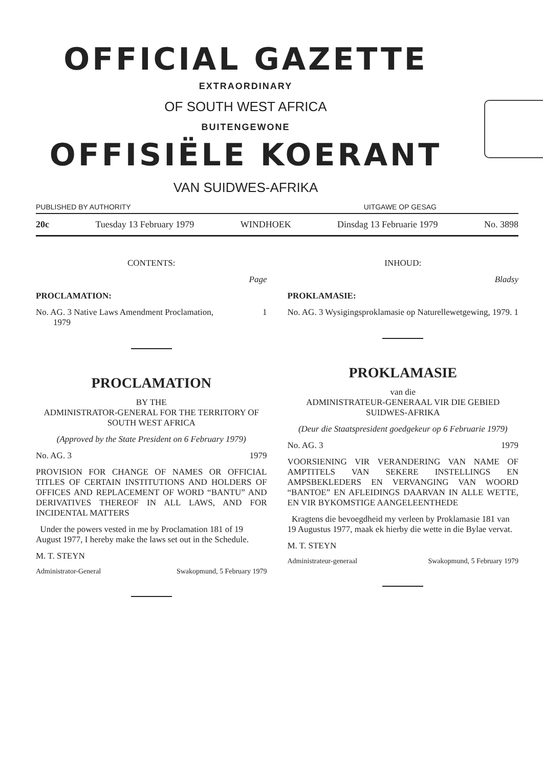OFFICIAL GAZETTE
EXTRAORDINARY
OF SOUTH WEST AFRICA
BUITENGEWONE
OFFISIËLE KOERANT
VAN SUIDWES-AFRIKA
PUBLISHED BY AUTHORITY UITGAWE OP GESAG
20c Tuesday 13 February 1979 WINDHOEK Dinsdag 13 Februarie 1979 No. 3898
CONTENTS:
Page
PROCLAMATION:
No. AG. 3 Native Laws Amendment Proclamation,
1979 1
PROCLAMATION
BY THE
ADMINISTRATOR-GENERAL FOR THE TERRITORY OF SOUTH WEST AFRICA
(Approved by the State President on 6 February 1979)
No. AG. 3 1979
PROVISION FOR CHANGE OF NAMES OR OFFICIAL TITLES OF CERTAIN INSTITUTIONS AND HOLDERS OF OFFICES AND REPLACEMENT OF WORD “BANTU” AND DERIVATIVES THEREOF IN ALL LAWS, AND FOR INCIDENTAL MATTERS
Under the powers vested in me by Proclamation 181 of 19 August 1977, I hereby make the laws set out in the Schedule.
M. T. STEYN
Administrator-General Swakopmund, 5 February 1979
INHOUD:
Bladsy
PROKLAMASIE:
No. AG. 3 Wysigingsproklamasie op Naturellewetgewing, 1979. 1
PROKLAMASIE
van die
ADMINISTRATEUR-GENERAAL VIR DIE GEBIED SUIDWES-AFRIKA
(Deur die Staatspresident goedgekeur op 6 Februarie 1979)
No. AG. 3 1979
VOORSIENING VIR VERANDERING VAN NAME OF AMPTITELS VAN SEKERE INSTELLINGS EN AMPSBEKLEDERS EN VERVANGING VAN WOORD “BANTOE” EN AFLEIDINGS DAARVAN IN ALLE WETTE, EN VIR BYKOMSTIGE AANGELEENTHEDE
Kragtens die bevoegdheid my verleen by Proklamasie 181 van 19 Augustus 1977, maak ek hierby die wette in die Bylae vervat.
M. T. STEYN
Administrateur-generaal Swakopmund, 5 February 1979